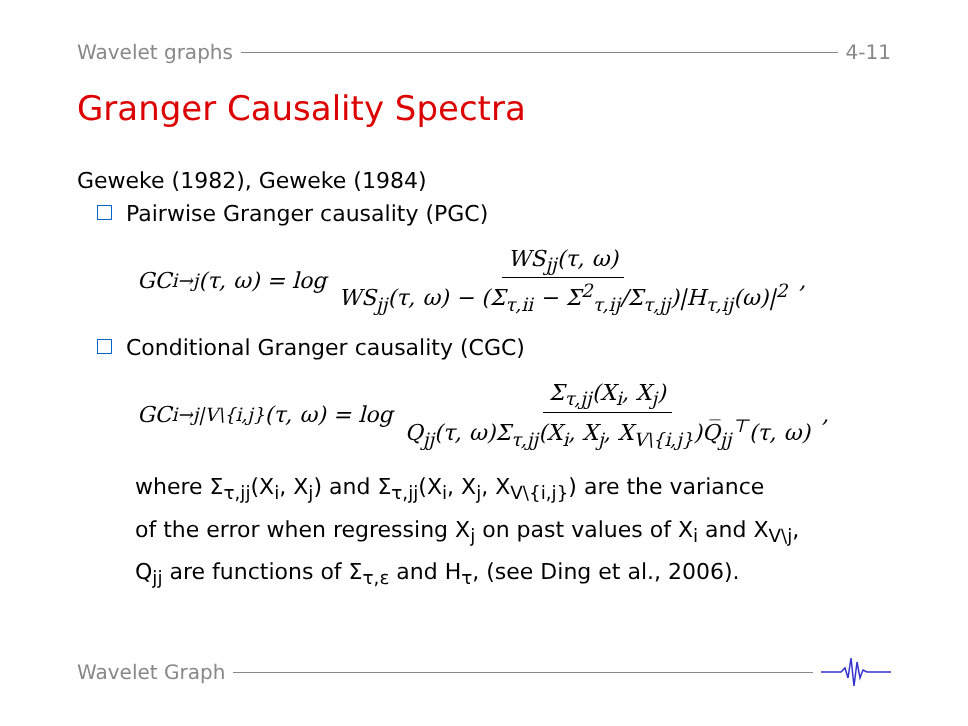Wavelet graphs 4-11
Granger Causality Spectra
Geweke (1982), Geweke (1984)
Pairwise Granger causality (PGC)
GC<sub>i→j</sub>(τ, ω) = log WS<sub>jj</sub>(τ, ω) WS<sub>jj</sub>(τ, ω) − (Σ<sub>τ,ii</sub> − Σ<sup>2</sup><sub>τ,ij</sub>/Σ<sub>τ,jj</sub>)|H<sub>τ,ij</sub>(ω)|<sup>2</sup>,
Conditional Granger causality (CGC)
GC<sub>i→j|V\{i,j}</sub>(τ, ω) = log Σ<sub>τ,jj</sub>(X<sub>i</sub>, X<sub>j</sub>) Q<sub>jj</sub>(τ, ω)Σ<sub>τ,jj</sub>(X<sub>i</sub>, X<sub>j</sub>, X<sub>V\{i,j}</sub>)Q̅<sub>jj</sub><sup>⊤</sup>(τ, ω),
where Σ<sub>τ,jj</sub>(X<sub>i</sub>, X<sub>j</sub>) and Σ<sub>τ,jj</sub>(X<sub>i</sub>, X<sub>j</sub>, X<sub>V\{i,j}</sub>) are the variance
of the error when regressing X<sub>j</sub> on past values of X<sub>i</sub> and X<sub>V\j</sub>,
Q<sub>jj</sub> are functions of Σ<sub>τ,ε</sub> and H<sub>τ</sub>, (see Ding et al., 2006).
Wavelet Graph